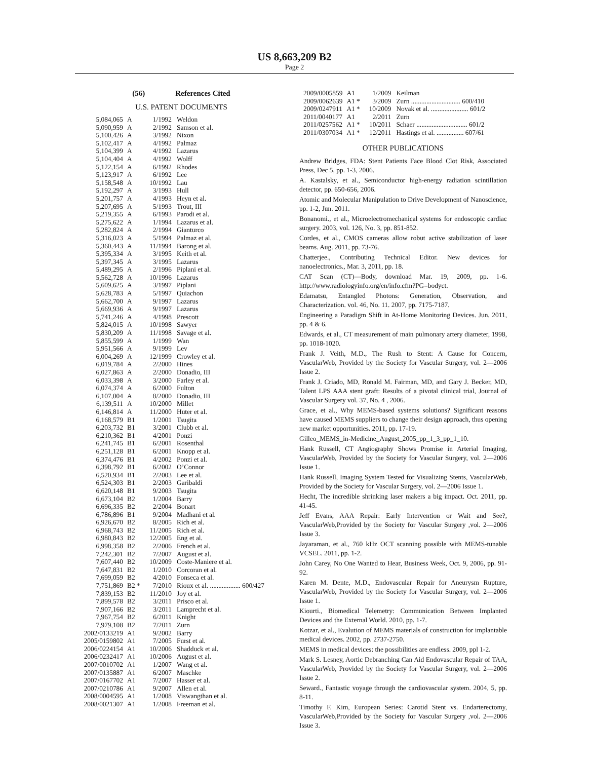US 8,663,209 B2
Page 2
(56) References Cited
U.S. PATENT DOCUMENTS
| 5,084,065 | A | 1/1992 | Weldon |
| 5,090,959 | A | 2/1992 | Samson et al. |
| 5,100,426 | A | 3/1992 | Nixon |
| 5,102,417 | A | 4/1992 | Palmaz |
| 5,104,399 | A | 4/1992 | Lazarus |
| 5,104,404 | A | 4/1992 | Wolff |
| 5,122,154 | A | 6/1992 | Rhodes |
| 5,123,917 | A | 6/1992 | Lee |
| 5,158,548 | A | 10/1992 | Lau |
| 5,192,297 | A | 3/1993 | Hull |
| 5,201,757 | A | 4/1993 | Heyn et al. |
| 5,207,695 | A | 5/1993 | Trout, III |
| 5,219,355 | A | 6/1993 | Parodi et al. |
| 5,275,622 | A | 1/1994 | Lazarus et al. |
| 5,282,824 | A | 2/1994 | Gianturco |
| 5,316,023 | A | 5/1994 | Palmaz et al. |
| 5,360,443 | A | 11/1994 | Barong et al. |
| 5,395,334 | A | 3/1995 | Keith et al. |
| 5,397,345 | A | 3/1995 | Lazarus |
| 5,489,295 | A | 2/1996 | Piplani et al. |
| 5,562,728 | A | 10/1996 | Lazarus |
| 5,609,625 | A | 3/1997 | Piplani |
| 5,628,783 | A | 5/1997 | Quiachon |
| 5,662,700 | A | 9/1997 | Lazarus |
| 5,669,936 | A | 9/1997 | Lazarus |
| 5,741,246 | A | 4/1998 | Prescott |
| 5,824,015 | A | 10/1998 | Sawyer |
| 5,830,209 | A | 11/1998 | Savage et al. |
| 5,855,599 | A | 1/1999 | Wan |
| 5,951,566 | A | 9/1999 | Lev |
| 6,004,269 | A | 12/1999 | Crowley et al. |
| 6,019,784 | A | 2/2000 | Hines |
| 6,027,863 | A | 2/2000 | Donadio, III |
| 6,033,398 | A | 3/2000 | Farley et al. |
| 6,074,374 | A | 6/2000 | Fulton |
| 6,107,004 | A | 8/2000 | Donadio, III |
| 6,139,511 | A | 10/2000 | Millet |
| 6,146,814 | A | 11/2000 | Huter et al. |
| 6,168,579 | B1 | 1/2001 | Tsugita |
| 6,203,732 | B1 | 3/2001 | Clubb et al. |
| 6,210,362 | B1 | 4/2001 | Ponzi |
| 6,241,745 | B1 | 6/2001 | Rosenthal |
| 6,251,128 | B1 | 6/2001 | Knopp et al. |
| 6,374,476 | B1 | 4/2002 | Ponzi et al. |
| 6,398,792 | B1 | 6/2002 | O’Connor |
| 6,520,934 | B1 | 2/2003 | Lee et al. |
| 6,524,303 | B1 | 2/2003 | Garibaldi |
| 6,620,148 | B1 | 9/2003 | Tsugita |
| 6,673,104 | B2 | 1/2004 | Barry |
| 6,696,335 | B2 | 2/2004 | Bonart |
| 6,786,896 | B1 | 9/2004 | Madhani et al. |
| 6,926,670 | B2 | 8/2005 | Rich et al. |
| 6,968,743 | B2 | 11/2005 | Rich et al. |
| 6,980,843 | B2 | 12/2005 | Eng et al. |
| 6,998,358 | B2 | 2/2006 | French et al. |
| 7,242,301 | B2 | 7/2007 | August et al. |
| 7,607,440 | B2 | 10/2009 | Coste-Maniere et al. |
| 7,647,831 | B2 | 1/2010 | Corcoran et al. |
| 7,699,059 | B2 | 4/2010 | Fonseca et al. |
| 7,751,869 | B2 * | 7/2010 | Rioux et al. .................. 600/427 |
| 7,839,153 | B2 | 11/2010 | Joy et al. |
| 7,899,578 | B2 | 3/2011 | Prisco et al. |
| 7,907,166 | B2 | 3/2011 | Lamprecht et al. |
| 7,967,754 | B2 | 6/2011 | Knight |
| 7,979,108 | B2 | 7/2011 | Zurn |
| 2002/0133219 | A1 | 9/2002 | Barry |
| 2005/0159802 | A1 | 7/2005 | Furst et al. |
| 2006/0224154 | A1 | 10/2006 | Shadduck et al. |
| 2006/0232417 | A1 | 10/2006 | August et al. |
| 2007/0010702 | A1 | 1/2007 | Wang et al. |
| 2007/0135887 | A1 | 6/2007 | Maschke |
| 2007/0167702 | A1 | 7/2007 | Hasser et al. |
| 2007/0210786 | A1 | 9/2007 | Allen et al. |
| 2008/0004595 | A1 | 1/2008 | Viswangthan et al. |
| 2008/0021307 | A1 | 1/2008 | Freeman et al. |
| 2009/0005859 | A1 | 1/2009 | Keilman |
| 2009/0062639 | A1 * | 3/2009 | Zurn ............................. 600/410 |
| 2009/0247911 | A1 * | 10/2009 | Novak et al. ...................... 601/2 |
| 2011/0040177 | A1 | 2/2011 | Zurn |
| 2011/0257562 | A1 * | 10/2011 | Schaer .............................. 601/2 |
| 2011/0307034 | A1 * | 12/2011 | Hastings et al. ................ 607/61 |
OTHER PUBLICATIONS
Andrew Bridges, FDA: Stent Patients Face Blood Clot Risk, Associated Press, Dec 5, pp. 1-3, 2006.
A. Kastalsky, et al., Semiconductor high-energy radiation scintillation detector, pp. 650-656, 2006.
Atomic and Molecular Manipulation to Drive Development of Nanoscience, pp. 1-2, Jun. 2011.
Bonanomi., et al., Microelectromechanical systems for endoscopic cardiac surgery. 2003, vol. 126, No. 3, pp. 851-852.
Cordes, et al., CMOS cameras allow robut active stabilization of laser beams. Aug. 2011, pp. 73-76.
Chatterjee., Contributing Technical Editor. New devices for nanoelectronics., Mar. 3, 2011, pp. 18.
CAT Scan (CT)—Body, download Mar. 19, 2009, pp. 1-6. http://www.radiologyinfo.org/en/info.cfm?PG=bodyct.
Edamatsu, Entangled Photons: Generation, Observation, and Characterization. vol. 46, No. 11. 2007, pp. 7175-7187.
Engineering a Paradigm Shift in At-Home Monitoring Devices. Jun. 2011, pp. 4 & 6.
Edwards, et al., CT measurement of main pulmonary artery diameter, 1998, pp. 1018-1020.
Frank J. Veith, M.D., The Rush to Stent: A Cause for Concern, VascularWeb, Provided by the Society for Vascular Surgery, vol. 2—2006 Issue 2.
Frank J. Criado, MD, Ronald M. Fairman, MD, and Gary J. Becker, MD, Talent LPS AAA stent graft: Results of a pivotal clinical trial, Journal of Vascular Surgery vol. 37, No. 4 , 2006.
Grace, et al., Why MEMS-based systems solutions? Significant reasons have caused MEMS suppliers to change their design approach, thus opening new market opportunities. 2011, pp. 17-19.
Gilleo_MEMS_in-Medicine_August_2005_pp_1_3_pp_1_10.
Hank Russell, CT Angiography Shows Promise in Arterial Imaging, VascularWeb, Provided by the Society for Vascular Surgery, vol. 2—2006 Issue 1.
Hank Russell, Imaging System Tested for Visualizing Stents, VascularWeb, Provided by the Society for Vascular Surgery, vol. 2—2006 Issue 1.
Hecht, The incredible shrinking laser makers a big impact. Oct. 2011, pp. 41-45.
Jeff Evans, AAA Repair: Early Intervention or Wait and See?, VascularWeb,Provided by the Society for Vascular Surgery ,vol. 2—2006 Issue 3.
Jayaraman, et al., 760 kHz OCT scanning possible with MEMS-tunable VCSEL. 2011, pp. 1-2.
John Carey, No One Wanted to Hear, Business Week, Oct. 9, 2006, pp. 91-92.
Karen M. Dente, M.D., Endovascular Repair for Aneurysm Rupture, VascularWeb, Provided by the Society for Vascular Surgery, vol. 2—2006 Issue 1.
Kiourti., Biomedical Telemetry: Communication Between Implanted Devices and the External World. 2010, pp. 1-7.
Kotzar, et al., Evalution of MEMS materials of construction for implantable medical devices. 2002, pp. 2737-2750.
MEMS in medical devices: the possibilities are endless. 2009, ppl 1-2.
Mark S. Lesney, Aortic Debranching Can Aid Endovascular Repair of TAA, VascularWeb, Provided by the Society for Vascular Surgery, vol. 2—2006 Issue 2.
Seward., Fantastic voyage through the cardiovascular system. 2004, 5, pp. 8-11.
Timothy F. Kim, European Series: Carotid Stent vs. Endarterectomy, VascularWeb,Provided by the Society for Vascular Surgery ,vol. 2—2006 Issue 3.